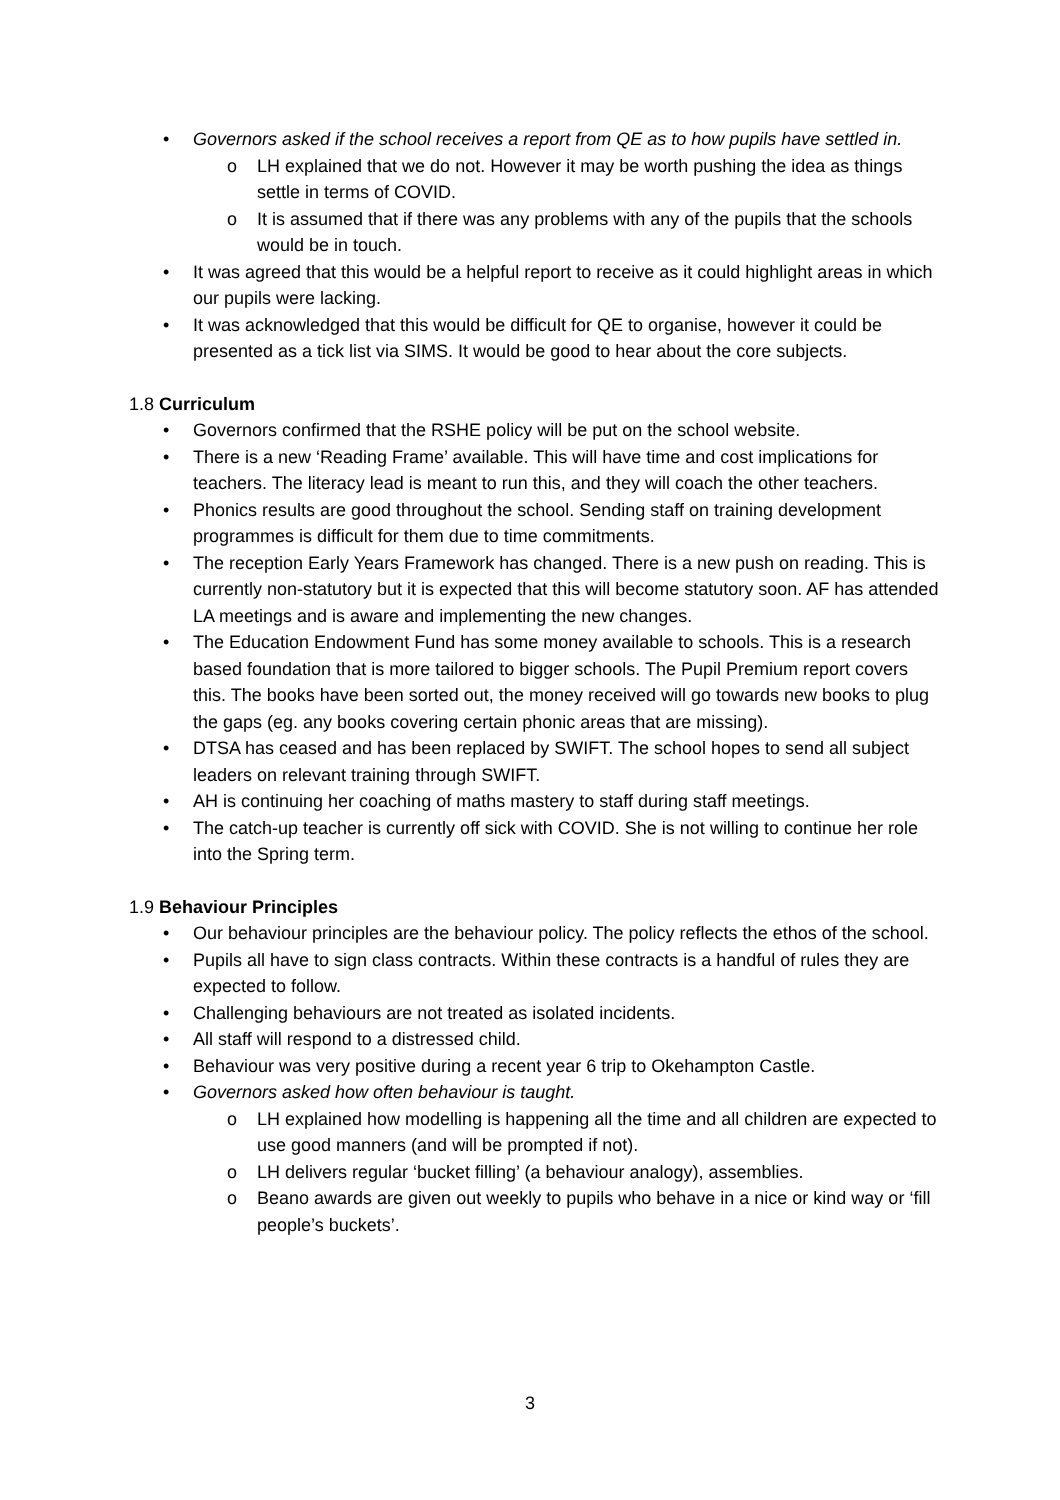• Governors asked if the school receives a report from QE as to how pupils have settled in.
o LH explained that we do not. However it may be worth pushing the idea as things settle in terms of COVID.
o It is assumed that if there was any problems with any of the pupils that the schools would be in touch.
• It was agreed that this would be a helpful report to receive as it could highlight areas in which our pupils were lacking.
• It was acknowledged that this would be difficult for QE to organise, however it could be presented as a tick list via SIMS. It would be good to hear about the core subjects.
1.8 Curriculum
• Governors confirmed that the RSHE policy will be put on the school website.
• There is a new ‘Reading Frame’ available. This will have time and cost implications for teachers. The literacy lead is meant to run this, and they will coach the other teachers.
• Phonics results are good throughout the school. Sending staff on training development programmes is difficult for them due to time commitments.
• The reception Early Years Framework has changed. There is a new push on reading. This is currently non-statutory but it is expected that this will become statutory soon. AF has attended LA meetings and is aware and implementing the new changes.
• The Education Endowment Fund has some money available to schools. This is a research based foundation that is more tailored to bigger schools. The Pupil Premium report covers this. The books have been sorted out, the money received will go towards new books to plug the gaps (eg. any books covering certain phonic areas that are missing).
• DTSA has ceased and has been replaced by SWIFT. The school hopes to send all subject leaders on relevant training through SWIFT.
• AH is continuing her coaching of maths mastery to staff during staff meetings.
• The catch-up teacher is currently off sick with COVID. She is not willing to continue her role into the Spring term.
1.9 Behaviour Principles
• Our behaviour principles are the behaviour policy. The policy reflects the ethos of the school.
• Pupils all have to sign class contracts. Within these contracts is a handful of rules they are expected to follow.
• Challenging behaviours are not treated as isolated incidents.
• All staff will respond to a distressed child.
• Behaviour was very positive during a recent year 6 trip to Okehampton Castle.
• Governors asked how often behaviour is taught.
o LH explained how modelling is happening all the time and all children are expected to use good manners (and will be prompted if not).
o LH delivers regular ‘bucket filling’ (a behaviour analogy), assemblies.
o Beano awards are given out weekly to pupils who behave in a nice or kind way or ‘fill people’s buckets’.
3